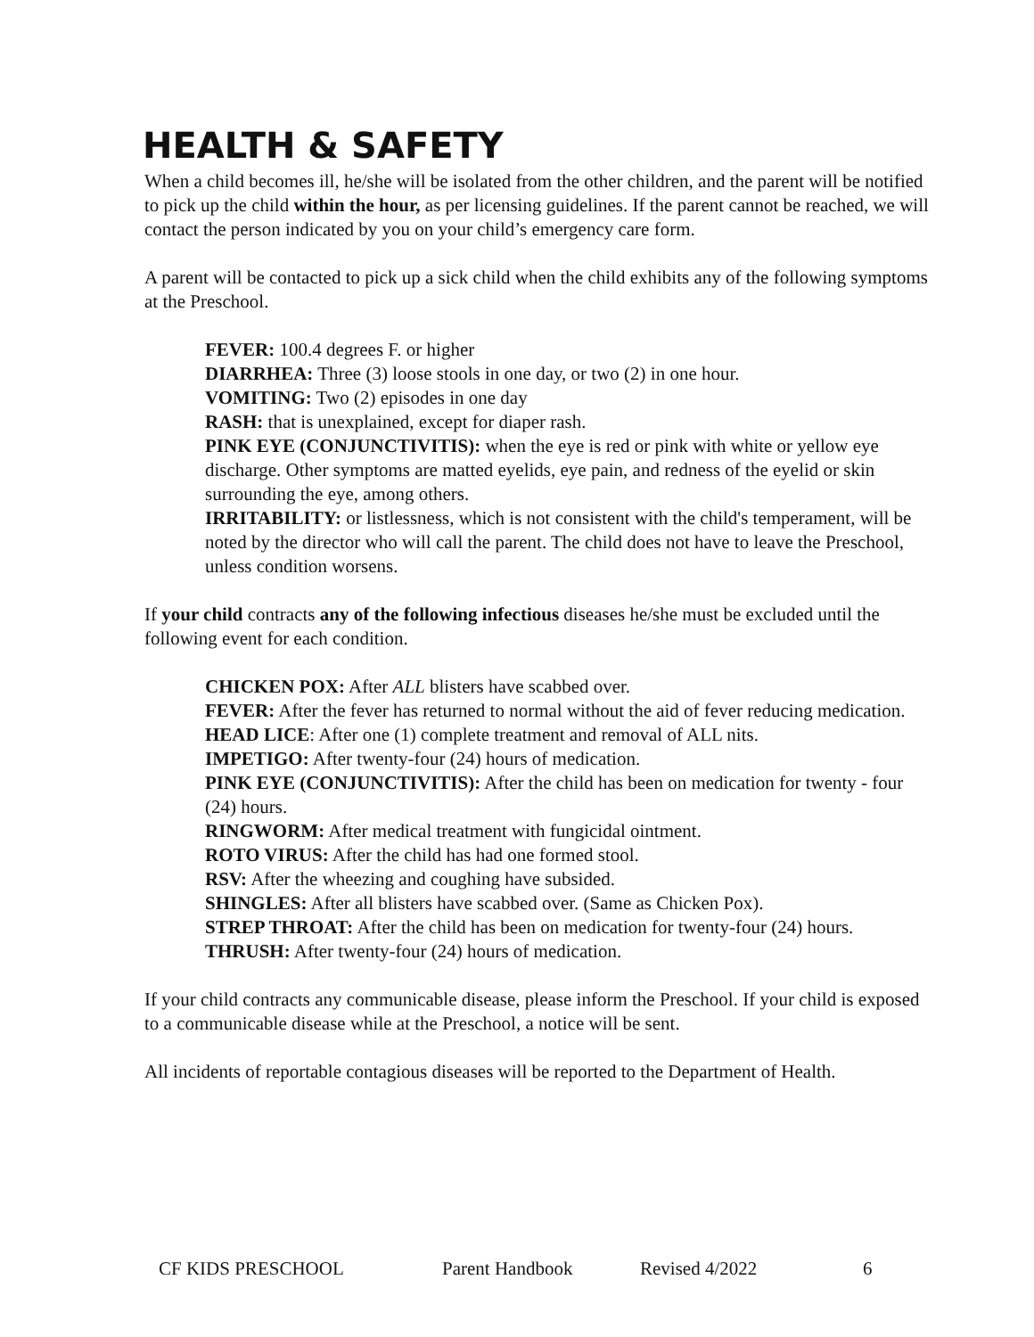HEALTH & SAFETY
When a child becomes ill, he/she will be isolated from the other children, and the parent will be notified to pick up the child within the hour, as per licensing guidelines. If the parent cannot be reached, we will contact the person indicated by you on your child’s emergency care form.
A parent will be contacted to pick up a sick child when the child exhibits any of the following symptoms at the Preschool.
FEVER: 100.4 degrees F. or higher
DIARRHEA: Three (3) loose stools in one day, or two (2) in one hour.
VOMITING: Two (2) episodes in one day
RASH: that is unexplained, except for diaper rash.
PINK EYE (CONJUNCTIVITIS): when the eye is red or pink with white or yellow eye discharge. Other symptoms are matted eyelids, eye pain, and redness of the eyelid or skin surrounding the eye, among others.
IRRITABILITY: or listlessness, which is not consistent with the child's temperament, will be noted by the director who will call the parent. The child does not have to leave the Preschool, unless condition worsens.
If your child contracts any of the following infectious diseases he/she must be excluded until the following event for each condition.
CHICKEN POX: After ALL blisters have scabbed over.
FEVER: After the fever has returned to normal without the aid of fever reducing medication.
HEAD LICE: After one (1) complete treatment and removal of ALL nits.
IMPETIGO: After twenty-four (24) hours of medication.
PINK EYE (CONJUNCTIVITIS): After the child has been on medication for twenty - four (24) hours.
RINGWORM: After medical treatment with fungicidal ointment.
ROTO VIRUS: After the child has had one formed stool.
RSV: After the wheezing and coughing have subsided.
SHINGLES: After all blisters have scabbed over. (Same as Chicken Pox).
STREP THROAT: After the child has been on medication for twenty-four (24) hours.
THRUSH: After twenty-four (24) hours of medication.
If your child contracts any communicable disease, please inform the Preschool. If your child is exposed to a communicable disease while at the Preschool, a notice will be sent.
All incidents of reportable contagious diseases will be reported to the Department of Health.
CF KIDS PRESCHOOL Parent Handbook Revised 4/2022 6